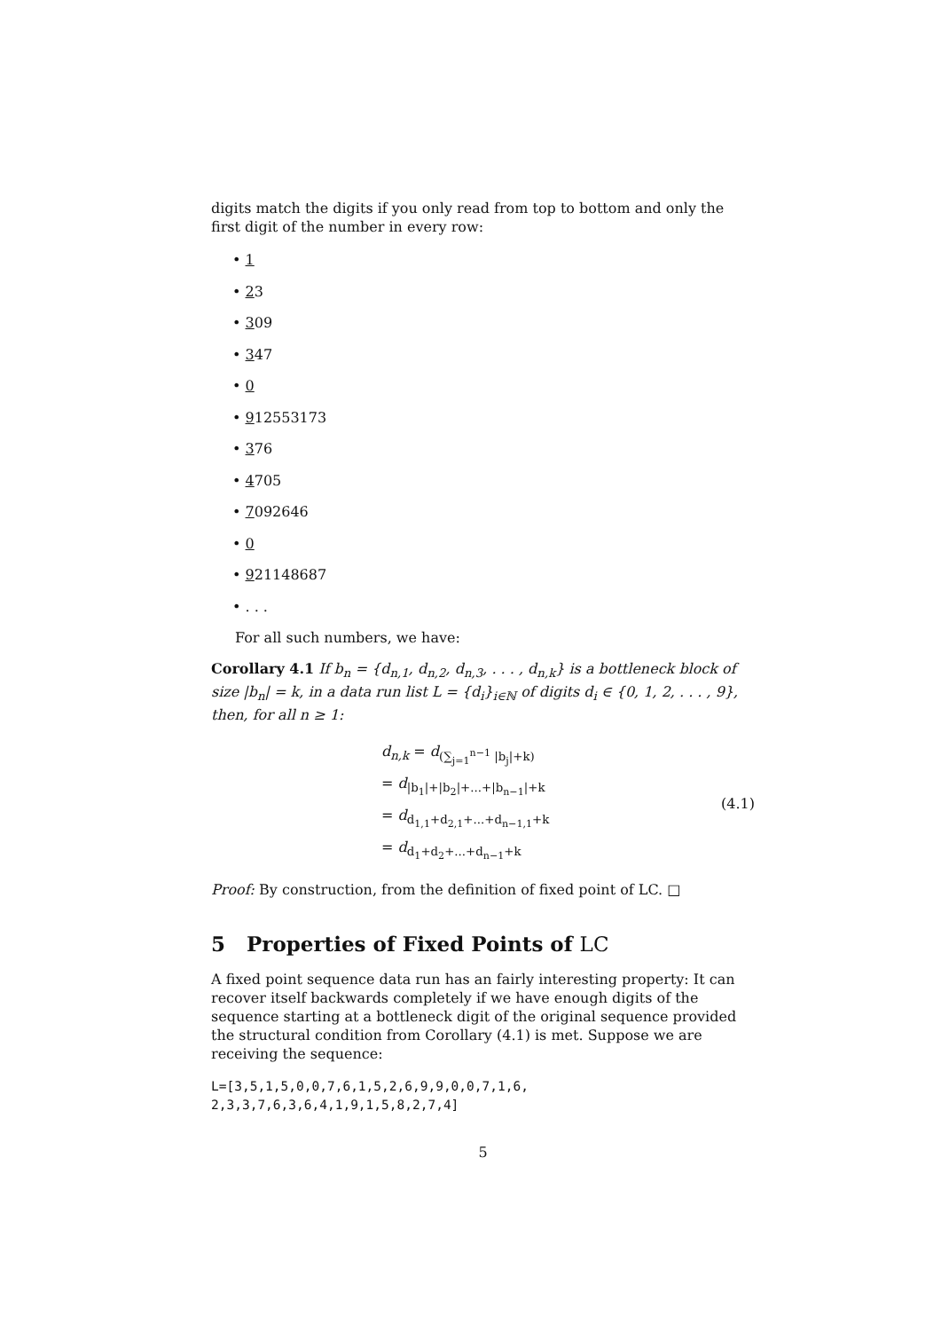digits match the digits if you only read from top to bottom and only the first digit of the number in every row:
• 1
• 23
• 309
• 347
• 0
• 912553173
• 376
• 4705
• 7092646
• 0
• 921148687
• . . .
For all such numbers, we have:
Corollary 4.1 If b<sub>n</sub> = {d<sub>n,1</sub>, d<sub>n,2</sub>, d<sub>n,3</sub>, . . . , d<sub>n,k</sub>} is a bottleneck block of size |b<sub>n</sub>| = k, in a data run list L = {d<sub>i</sub>}<sub>i∈ℕ</sub> of digits d<sub>i</sub> ∈ {0, 1, 2, . . . , 9}, then, for all n ≥ 1:
d<sub>n,k</sub> = d<sub>(∑<sub>j=1</sub><sup>n−1</sup> |b<sub>j</sub>|+k)</sub>
= d<sub>|b<sub>1</sub>|+|b<sub>2</sub>|+...+|b<sub>n−1</sub>|+k</sub>
= d<sub>d<sub>1,1</sub>+d<sub>2,1</sub>+...+d<sub>n−1,1</sub>+k</sub>
= d<sub>d<sub>1</sub>+d<sub>2</sub>+...+d<sub>n−1</sub>+k</sub>
(4.1)
Proof: By construction, from the definition of fixed point of LC. □
5 Properties of Fixed Points of LC
A fixed point sequence data run has an fairly interesting property: It can recover itself backwards completely if we have enough digits of the sequence starting at a bottleneck digit of the original sequence provided the structural condition from Corollary (4.1) is met. Suppose we are receiving the sequence:
L=[3,5,1,5,0,0,7,6,1,5,2,6,9,9,0,0,7,1,6,
2,3,3,7,6,3,6,4,1,9,1,5,8,2,7,4]
5